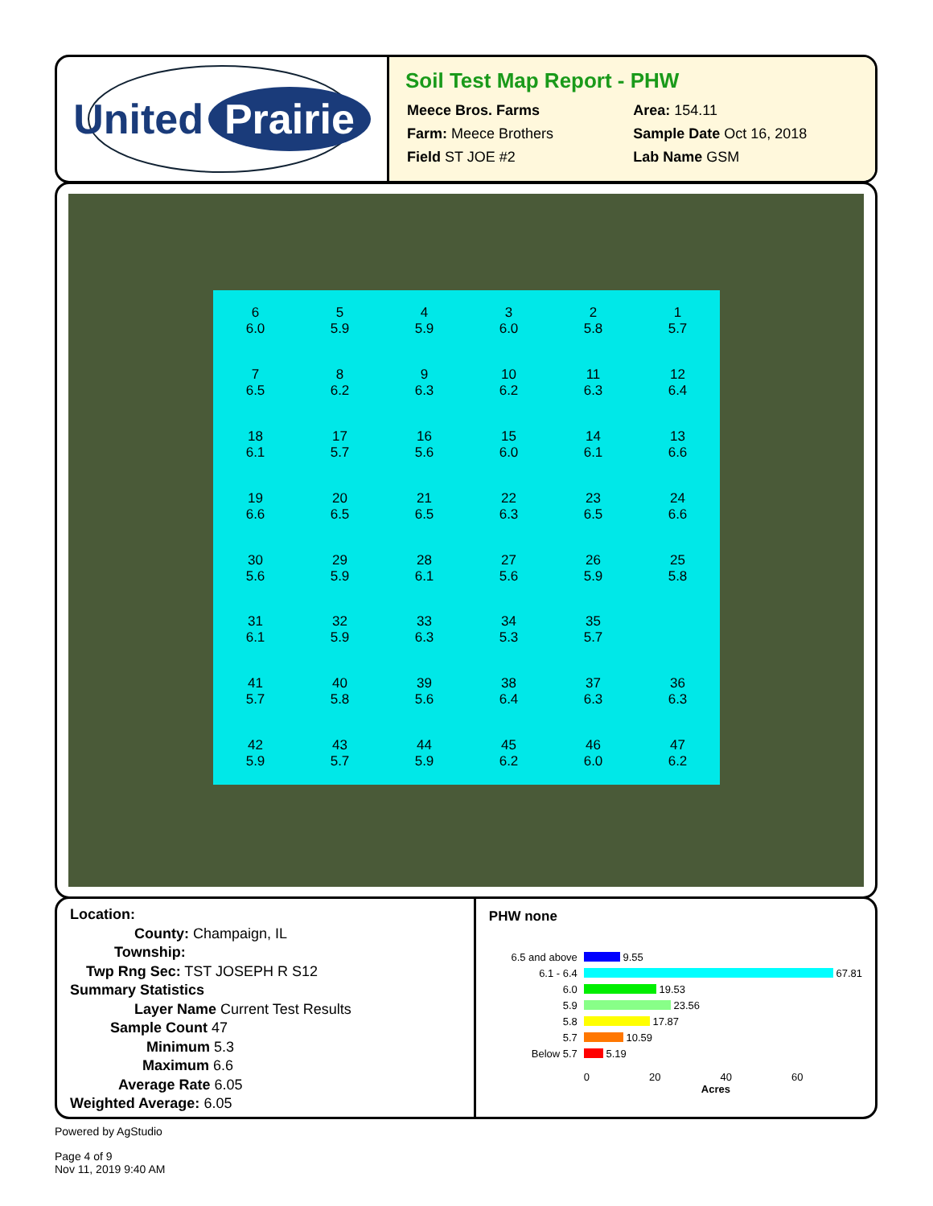United Prairie
Soil Test Map Report - PHW
| Meece Bros. Farms | Area: 154.11 |
| Farm: Meece Brothers | Sample Date Oct 16, 2018 |
| Field ST JOE #2 | Lab Name GSM |
6
6.0
5
5.9
4
5.9
3
6.0
2
5.8
1
5.7
7
6.5
8
6.2
9
6.3
10
6.2
11
6.3
12
6.4
18
6.1
17
5.7
16
5.6
15
6.0
14
6.1
13
6.6
19
6.6
20
6.5
21
6.5
22
6.3
23
6.5
24
6.6
30
5.6
29
5.9
28
6.1
27
5.6
26
5.9
25
5.8
31
6.1
32
5.9
33
6.3
34
5.3
35
5.7
41
5.7
40
5.8
39
5.6
38
6.4
37
6.3
36
6.3
42
5.9
43
5.7
44
5.9
45
6.2
46
6.0
47
6.2
Location:
County: Champaign, IL
Township:
Twp Rng Sec: TST JOSEPH R S12
Summary Statistics
Layer Name Current Test Results
Sample Count 47
Minimum 5.3
Maximum 6.6
Average Rate 6.05
Weighted Average: 6.05
PHW none
6.5 and above 9.55
6.1 - 6.4 67.81
6.0 19.53
5.9 23.56
5.8 17.87
5.7 10.59
Below 5.7 5.19
0 20 40 60
Acres
Powered by AgStudio
Page 4 of 9
Nov 11, 2019 9:40 AM